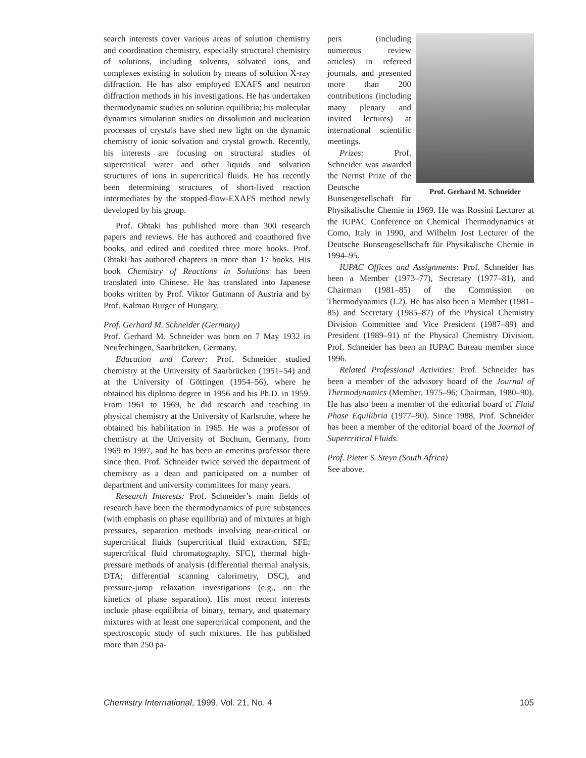search interests cover various areas of solution chemistry and coordination chemistry, especially structural chemistry of solutions, including solvents, solvated ions, and complexes existing in solution by means of solution X-ray diffraction. He has also employed EXAFS and neutron diffraction methods in his investigations. He has undertaken thermodynamic studies on solution equilibria; his molecular dynamics simulation studies on dissolution and nucleation processes of crystals have shed new light on the dynamic chemistry of ionic solvation and crystal growth. Recently, his interests are focusing on structural studies of supercritical water and other liquids and solvation structures of ions in supercritical fluids. He has recently been determining structures of short-lived reaction intermediates by the stopped-flow-EXAFS method newly developed by his group.
Prof. Ohtaki has published more than 300 research papers and reviews. He has authored and coauthored five books, and edited and coedited three more books. Prof. Ohtaki has authored chapters in more than 17 books. His book Chemistry of Reactions in Solutions has been translated into Chinese. He has translated into Japanese books written by Prof. Viktor Gutmann of Austria and by Prof. Kalman Burger of Hungary.
Prof. Gerhard M. Schneider (Germany)
Prof. Gerhard M. Schneider was born on 7 May 1932 in Neufechingen, Saarbrücken, Germany.
Education and Career: Prof. Schneider studied chemistry at the University of Saarbrücken (1951–54) and at the University of Göttingen (1954–56), where he obtained his diploma degree in 1956 and his Ph.D. in 1959. From 1961 to 1969, he did research and teaching in physical chemistry at the University of Karlsruhe, where he obtained his habilitation in 1965. He was a professor of chemistry at the University of Bochum, Germany, from 1969 to 1997, and he has been an emeritus professor there since then. Prof. Schneider twice served the department of chemistry as a dean and participated on a number of department and university committees for many years.
Research Interests: Prof. Schneider’s main fields of research have been the thermodynamics of pure substances (with emphasis on phase equilibria) and of mixtures at high pressures, separation methods involving near-critical or supercritical fluids (supercritical fluid extraction, SFE; supercritical fluid chromatography, SFC), thermal high-pressure methods of analysis (differential thermal analysis, DTA; differential scanning calorimetry, DSC), and pressure-jump relaxation investigations (e.g., on the kinetics of phase separation). His most recent interests include phase equilibria of binary, ternary, and quaternary mixtures with at least one supercritical component, and the spectroscopic study of such mixtures. He has published more than 250 pa-
Prof. Gerhard M. Schneider
pers (including numerous review articles) in refereed journals, and presented more than 200 contributions (including many plenary and invited lectures) at international scientific meetings.
Prizes: Prof. Schneider was awarded the Nernst Prize of the Deutsche Bunsengesellschaft für Physikalische Chemie in 1969. He was Rossini Lecturer at the IUPAC Conference on Chemical Thermodynamics at Como, Italy in 1990, and Wilhelm Jost Lecturer of the Deutsche Bunsengesellschaft für Physikalische Chemie in 1994–95.
IUPAC Offices and Assignments: Prof. Schneider has been a Member (1973–77), Secretary (1977–81), and Chairman (1981–85) of the Commission on Thermodynamics (I.2). He has also been a Member (1981–85) and Secretary (1985–87) of the Physical Chemistry Division Committee and Vice President (1987–89) and President (1989–91) of the Physical Chemistry Division. Prof. Schneider has been an IUPAC Bureau member since 1996.
Related Professional Activities: Prof. Schneider has been a member of the advisory board of the Journal of Thermodynamics (Member, 1975–96; Chairman, 1980–90). He has also been a member of the editorial board of Fluid Phase Equilibria (1977–90). Since 1988, Prof. Schneider has been a member of the editorial board of the Journal of Supercritical Fluids.
Prof. Pieter S. Steyn (South Africa)
See above.
Chemistry International, 1999, Vol. 21, No. 4 105